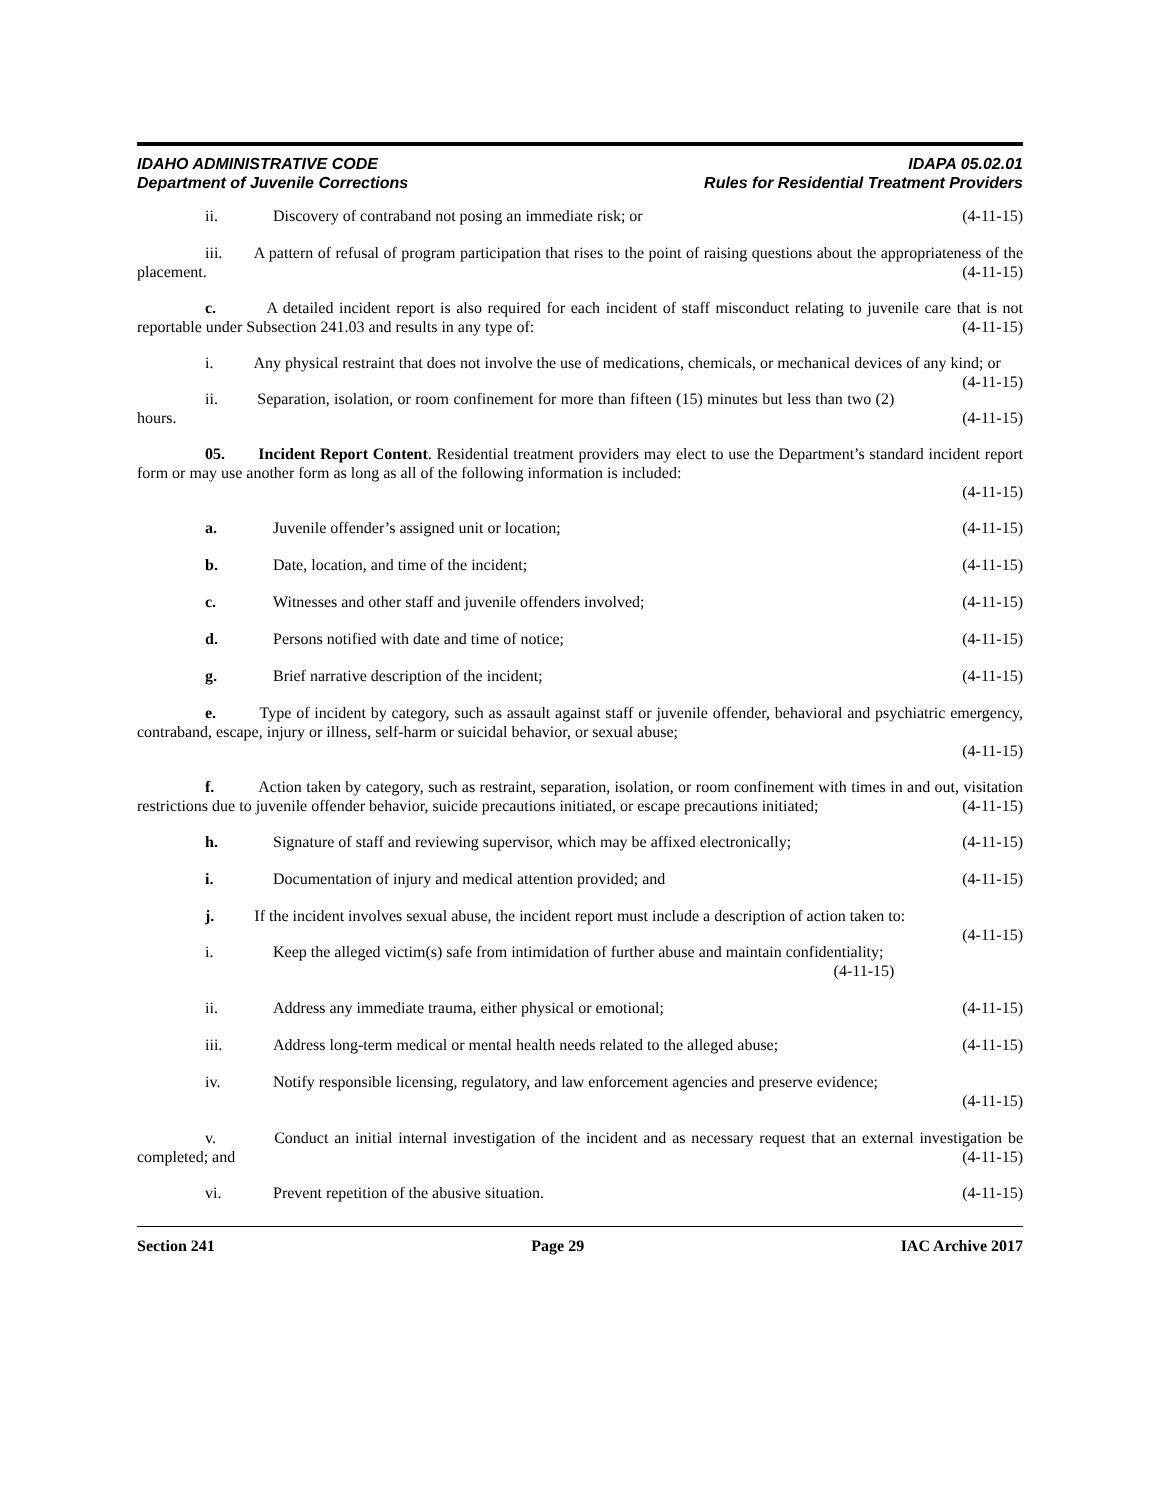IDAHO ADMINISTRATIVE CODE
Department of Juvenile Corrections
IDAPA 05.02.01
Rules for Residential Treatment Providers
ii. Discovery of contraband not posing an immediate risk; or (4-11-15)
iii. A pattern of refusal of program participation that rises to the point of raising questions about the appropriateness of the placement. (4-11-15)
c. A detailed incident report is also required for each incident of staff misconduct relating to juvenile care that is not reportable under Subsection 241.03 and results in any type of: (4-11-15)
i. Any physical restraint that does not involve the use of medications, chemicals, or mechanical devices of any kind; or (4-11-15)
ii. Separation, isolation, or room confinement for more than fifteen (15) minutes but less than two (2) hours. (4-11-15)
05. Incident Report Content. Residential treatment providers may elect to use the Department’s standard incident report form or may use another form as long as all of the following information is included:
(4-11-15)
a. Juvenile offender’s assigned unit or location; (4-11-15)
b. Date, location, and time of the incident; (4-11-15)
c. Witnesses and other staff and juvenile offenders involved; (4-11-15)
d. Persons notified with date and time of notice; (4-11-15)
g. Brief narrative description of the incident; (4-11-15)
e. Type of incident by category, such as assault against staff or juvenile offender, behavioral and psychiatric emergency, contraband, escape, injury or illness, self-harm or suicidal behavior, or sexual abuse;
(4-11-15)
f. Action taken by category, such as restraint, separation, isolation, or room confinement with times in and out, visitation restrictions due to juvenile offender behavior, suicide precautions initiated, or escape precautions initiated; (4-11-15)
h. Signature of staff and reviewing supervisor, which may be affixed electronically; (4-11-15)
i. Documentation of injury and medical attention provided; and (4-11-15)
j. If the incident involves sexual abuse, the incident report must include a description of action taken to: (4-11-15)
i. Keep the alleged victim(s) safe from intimidation of further abuse and maintain confidentiality;
(4-11-15)
ii. Address any immediate trauma, either physical or emotional; (4-11-15)
iii. Address long-term medical or mental health needs related to the alleged abuse; (4-11-15)
iv. Notify responsible licensing, regulatory, and law enforcement agencies and preserve evidence;
(4-11-15)
v. Conduct an initial internal investigation of the incident and as necessary request that an external investigation be completed; and (4-11-15)
vi. Prevent repetition of the abusive situation. (4-11-15)
Section 241 Page 29 IAC Archive 2017